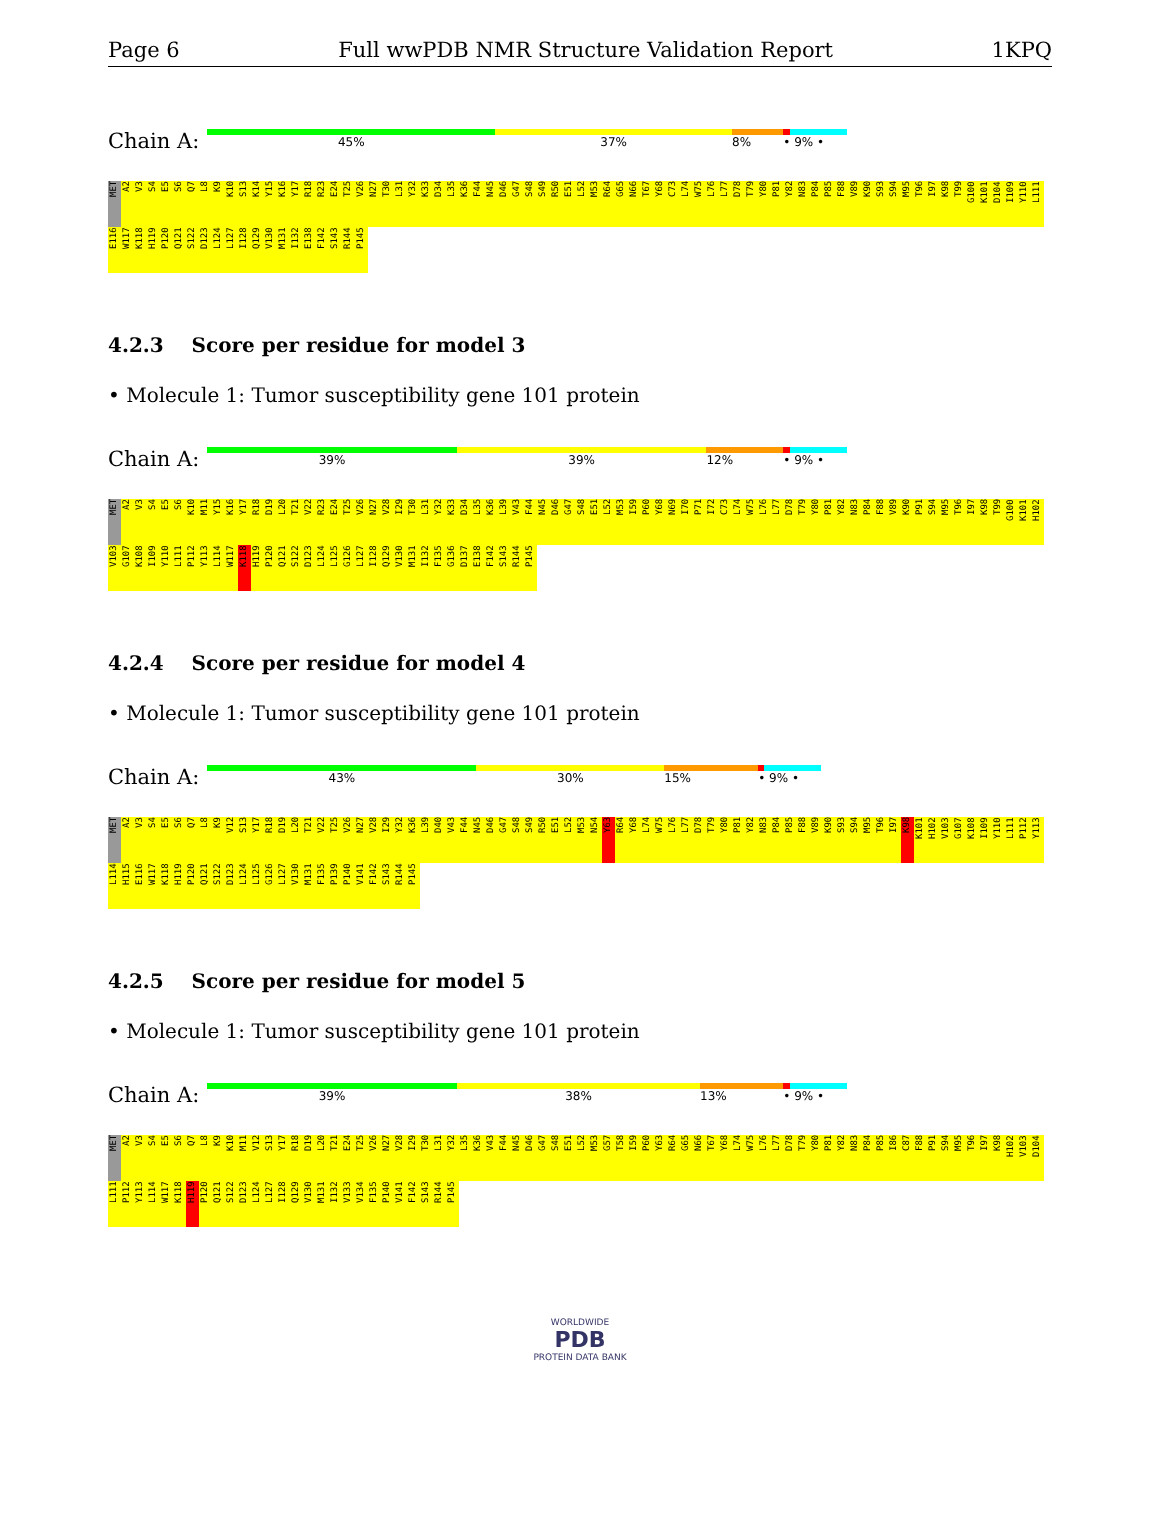Page 6 Full wwPDB NMR Structure Validation Report 1KPQ
Chain A:
45% 37% 8% • 9% •
MET A2 V3 S4 E5 S6 Q7 L8 K9 K10 S13 K14 Y15 K16 Y17 R18 R23 E24 T25 V26 N27 T30 L31 Y32 K33 D34 L35 K36 F44 N45 D46 G47 S48 S49 R50 E51 L52 M53 R64 G65 N66 T67 Y68 C73 L74 W75 L76 L77 D78 T79 Y80 P81 Y82 N83 P84 P85 F88 V89 K90 S93 S94 M95 T96 I97 K98 T99 G100 K101 D104 I109 Y110 L111 E116 W117 K118 H119 P120 Q121 S122 D123 L124 L127 I128 Q129 V130 M131 I132 E138 F142 S143 R144 P145
4.2.3 Score per residue for model 3
• Molecule 1: Tumor susceptibility gene 101 protein
Chain A:
39% 39% 12% • 9% •
MET A2 V3 S4 E5 S6 K10 M11 Y15 K16 Y17 R18 D19 L20 T21 V22 R23 E24 T25 V26 N27 V28 I29 T30 L31 Y32 K33 D34 L35 K36 L39 V43 F44 N45 D46 G47 S48 E51 L52 M53 I59 P60 Y68 N69 I70 P71 I72 C73 L74 W75 L76 L77 D78 T79 Y80 P81 Y82 N83 P84 F88 V89 K90 P91 S94 M95 T96 I97 K98 T99 G100 K101 H102 V103 G107 K108 I109 Y110 L111 P112 Y113 L114 W117 K118 H119 P120 Q121 S122 D123 L124 L125 G126 L127 I128 Q129 V130 M131 I132 F135 G136 D137 E138 F142 S143 R144 P145
4.2.4 Score per residue for model 4
• Molecule 1: Tumor susceptibility gene 101 protein
Chain A:
43% 30% 15% • 9% •
MET A2 V3 S4 E5 S6 Q7 L8 K9 V12 S13 Y17 R18 D19 L20 T21 V22 T25 V26 N27 V28 I29 Y32 K36 L39 D40 V43 F44 N45 D46 G47 S48 S49 R50 E51 L52 M53 N54 Y63 R64 Y68 L74 W75 L76 L77 D78 T79 Y80 P81 Y82 N83 P84 P85 F88 V89 K90 S93 S94 M95 T96 I97 K98 K101 H102 V103 G107 K108 I109 Y110 L111 P112 Y113 L114 H115 E116 W117 K118 H119 P120 Q121 S122 D123 L124 L125 G126 L127 V130 M131 F135 P139 P140 V141 F142 S143 R144 P145
4.2.5 Score per residue for model 5
• Molecule 1: Tumor susceptibility gene 101 protein
Chain A:
39% 38% 13% • 9% •
MET A2 V3 S4 E5 S6 Q7 L8 K9 K10 M11 V12 S13 Y17 R18 D19 L20 T21 E24 T25 V26 N27 V28 I29 T30 L31 Y32 L35 K36 V43 F44 N45 D46 G47 S48 E51 L52 M53 G57 T58 I59 P60 Y63 R64 G65 N66 T67 Y68 L74 W75 L76 L77 D78 T79 Y80 P81 Y82 N83 P84 P85 I86 C87 F88 P91 S94 M95 T96 I97 K98 H102 V103 D104 L111 P112 Y113 L114 W117 K118 H119 P120 Q121 S122 D123 L124 L127 I128 Q129 V130 M131 I132 V133 V134 F135 P140 V141 F142 S143 R144 P145
WORLDWIDE
PDB
PROTEIN DATA BANK